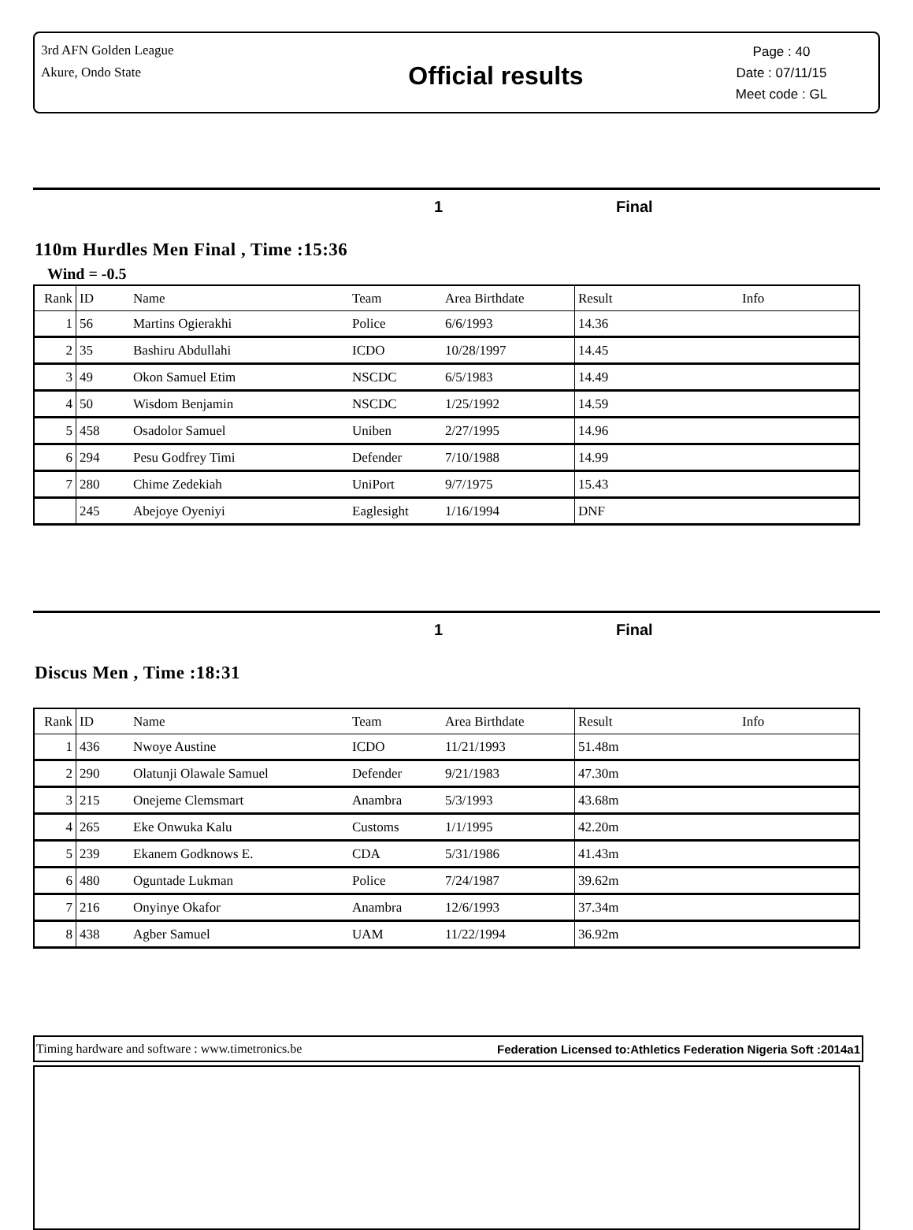3rd AFN Golden League
Akure, Ondo State
Official results
Page : 40
Date : 07/11/15
Meet code : GL
1 Final
110m Hurdles Men Final , Time :15:36
Wind = -0.5
| Rank | ID | Name | Team | Area Birthdate | Result | Info |
| --- | --- | --- | --- | --- | --- | --- |
| 1 | 56 | Martins Ogierakhi | Police | 6/6/1993 | 14.36 | |
| 2 | 35 | Bashiru Abdullahi | ICDO | 10/28/1997 | 14.45 | |
| 3 | 49 | Okon Samuel Etim | NSCDC | 6/5/1983 | 14.49 | |
| 4 | 50 | Wisdom Benjamin | NSCDC | 1/25/1992 | 14.59 | |
| 5 | 458 | Osadolor Samuel | Uniben | 2/27/1995 | 14.96 | |
| 6 | 294 | Pesu Godfrey Timi | Defender | 7/10/1988 | 14.99 | |
| 7 | 280 | Chime Zedekiah | UniPort | 9/7/1975 | 15.43 | |
| | 245 | Abejoye Oyeniyi | Eaglesight | 1/16/1994 | DNF | |
1 Final
Discus Men , Time :18:31
| Rank | ID | Name | Team | Area Birthdate | Result | Info |
| --- | --- | --- | --- | --- | --- | --- |
| 1 | 436 | Nwoye Austine | ICDO | 11/21/1993 | 51.48m | |
| 2 | 290 | Olatunji Olawale Samuel | Defender | 9/21/1983 | 47.30m | |
| 3 | 215 | Onejeme Clemsmart | Anambra | 5/3/1993 | 43.68m | |
| 4 | 265 | Eke Onwuka Kalu | Customs | 1/1/1995 | 42.20m | |
| 5 | 239 | Ekanem Godknows E. | CDA | 5/31/1986 | 41.43m | |
| 6 | 480 | Oguntade Lukman | Police | 7/24/1987 | 39.62m | |
| 7 | 216 | Onyinye Okafor | Anambra | 12/6/1993 | 37.34m | |
| 8 | 438 | Agber Samuel | UAM | 11/22/1994 | 36.92m | |
Timing hardware and software : www.timetronics.be Federation Licensed to:Athletics Federation Nigeria Soft :2014a1